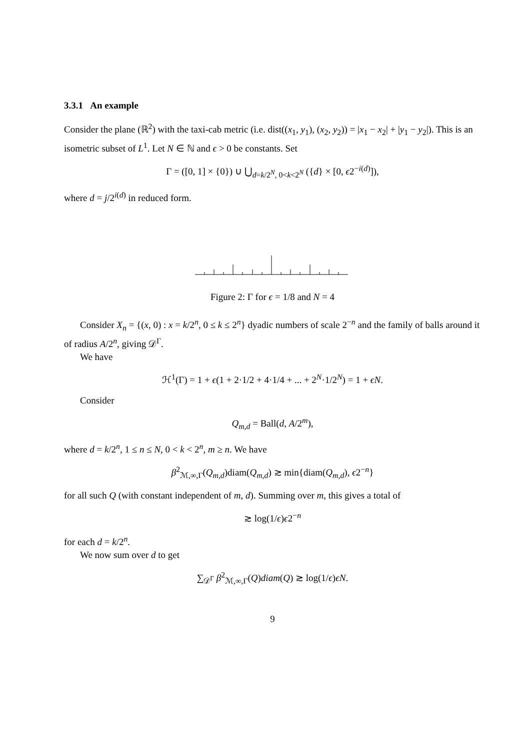3.3.1 An example
Consider the plane (ℝ<sup>2</sup>) with the taxi-cab metric (i.e. dist((x<sub>1</sub>, y<sub>1</sub>), (x<sub>2</sub>, y<sub>2</sub>)) = |x<sub>1</sub> − x<sub>2</sub>| + |y<sub>1</sub> − y<sub>2</sub>|). This is an isometric subset of L<sup>1</sup>. Let N ∈ ℕ and ϵ > 0 be constants. Set
Γ = ([0, 1] × {0}) ∪ ⋃<sub>d=k/2<sup>N</sup>, 0<k<2<sup>N</sup></sub> ({d} × [0, ϵ2<sup>−i(d)</sup>]),
where d = j/2<sup>i(d)</sup> in reduced form.
Figure 2: Γ for ϵ = 1/8 and N = 4
Consider X<sub>n</sub> = {(x, 0) : x = k/2<sup>n</sup>, 0 ≤ k ≤ 2<sup>n</sup>} dyadic numbers of scale 2<sup>−n</sup> and the family of balls around it of radius A/2<sup>n</sup>, giving 𝒟<sup>Γ</sup>.
We have
ℋ<sup>1</sup>(Γ) = 1 + ϵ(1 + 2·1/2 + 4·1/4 + ... + 2<sup>N</sup>·1/2<sup>N</sup>) = 1 + ϵN.
Consider
Q<sub>m,d</sub> = Ball(d, A/2<sup>m</sup>),
where d = k/2<sup>n</sup>, 1 ≤ n ≤ N, 0 < k < 2<sup>n</sup>, m ≥ n. We have
β<sup>2</sup><sub>ℳ,∞,Γ</sub>(Q<sub>m,d</sub>)diam(Q<sub>m,d</sub>) ≳ min{diam(Q<sub>m,d</sub>), ϵ2<sup>−n</sup>}
for all such Q (with constant independent of m, d). Summing over m, this gives a total of
≳ log(1/ϵ)ϵ2<sup>−n</sup>
for each d = k/2<sup>n</sup>.
We now sum over d to get
∑<sub>𝒟<sup>Γ</sup></sub> β<sup>2</sup><sub>ℳ,∞,Γ</sub>(Q)diam(Q) ≳ log(1/ϵ)ϵN.
9